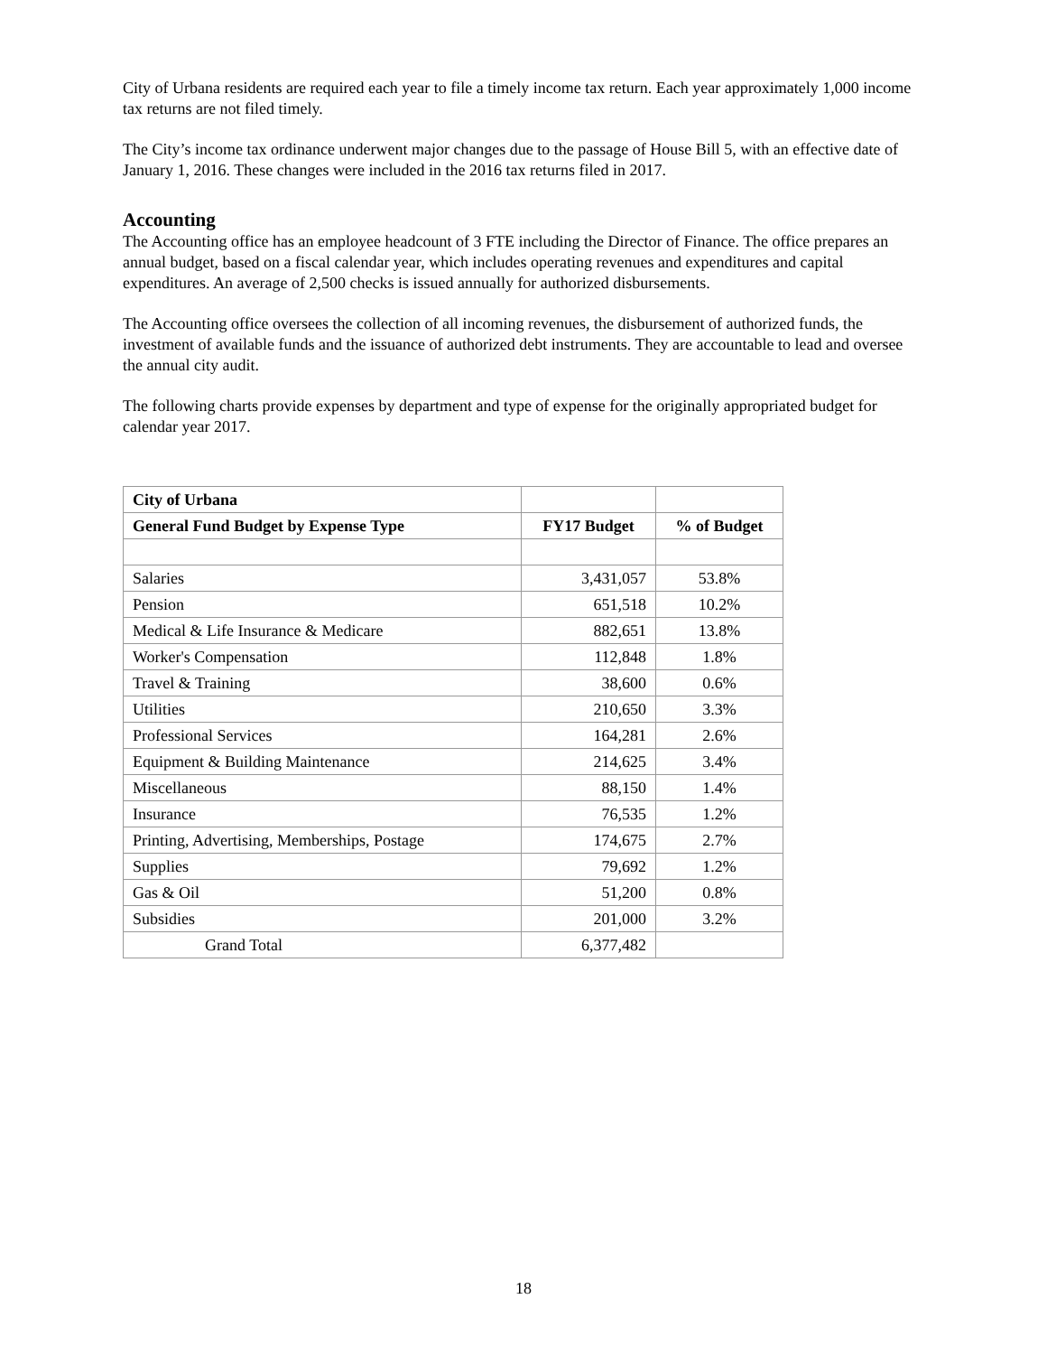City of Urbana residents are required each year to file a timely income tax return. Each year approximately 1,000 income tax returns are not filed timely.
The City’s income tax ordinance underwent major changes due to the passage of House Bill 5, with an effective date of January 1, 2016. These changes were included in the 2016 tax returns filed in 2017.
Accounting
The Accounting office has an employee headcount of 3 FTE including the Director of Finance. The office prepares an annual budget, based on a fiscal calendar year, which includes operating revenues and expenditures and capital expenditures. An average of 2,500 checks is issued annually for authorized disbursements.
The Accounting office oversees the collection of all incoming revenues, the disbursement of authorized funds, the investment of available funds and the issuance of authorized debt instruments. They are accountable to lead and oversee the annual city audit.
The following charts provide expenses by department and type of expense for the originally appropriated budget for calendar year 2017.
| City of Urbana | | |
| --- | --- | --- |
| General Fund Budget by Expense Type | FY17 Budget | % of Budget |
| Salaries | 3,431,057 | 53.8% |
| Pension | 651,518 | 10.2% |
| Medical & Life Insurance & Medicare | 882,651 | 13.8% |
| Worker's Compensation | 112,848 | 1.8% |
| Travel & Training | 38,600 | 0.6% |
| Utilities | 210,650 | 3.3% |
| Professional Services | 164,281 | 2.6% |
| Equipment & Building Maintenance | 214,625 | 3.4% |
| Miscellaneous | 88,150 | 1.4% |
| Insurance | 76,535 | 1.2% |
| Printing, Advertising, Memberships, Postage | 174,675 | 2.7% |
| Supplies | 79,692 | 1.2% |
| Gas & Oil | 51,200 | 0.8% |
| Subsidies | 201,000 | 3.2% |
| Grand Total | 6,377,482 | |
18